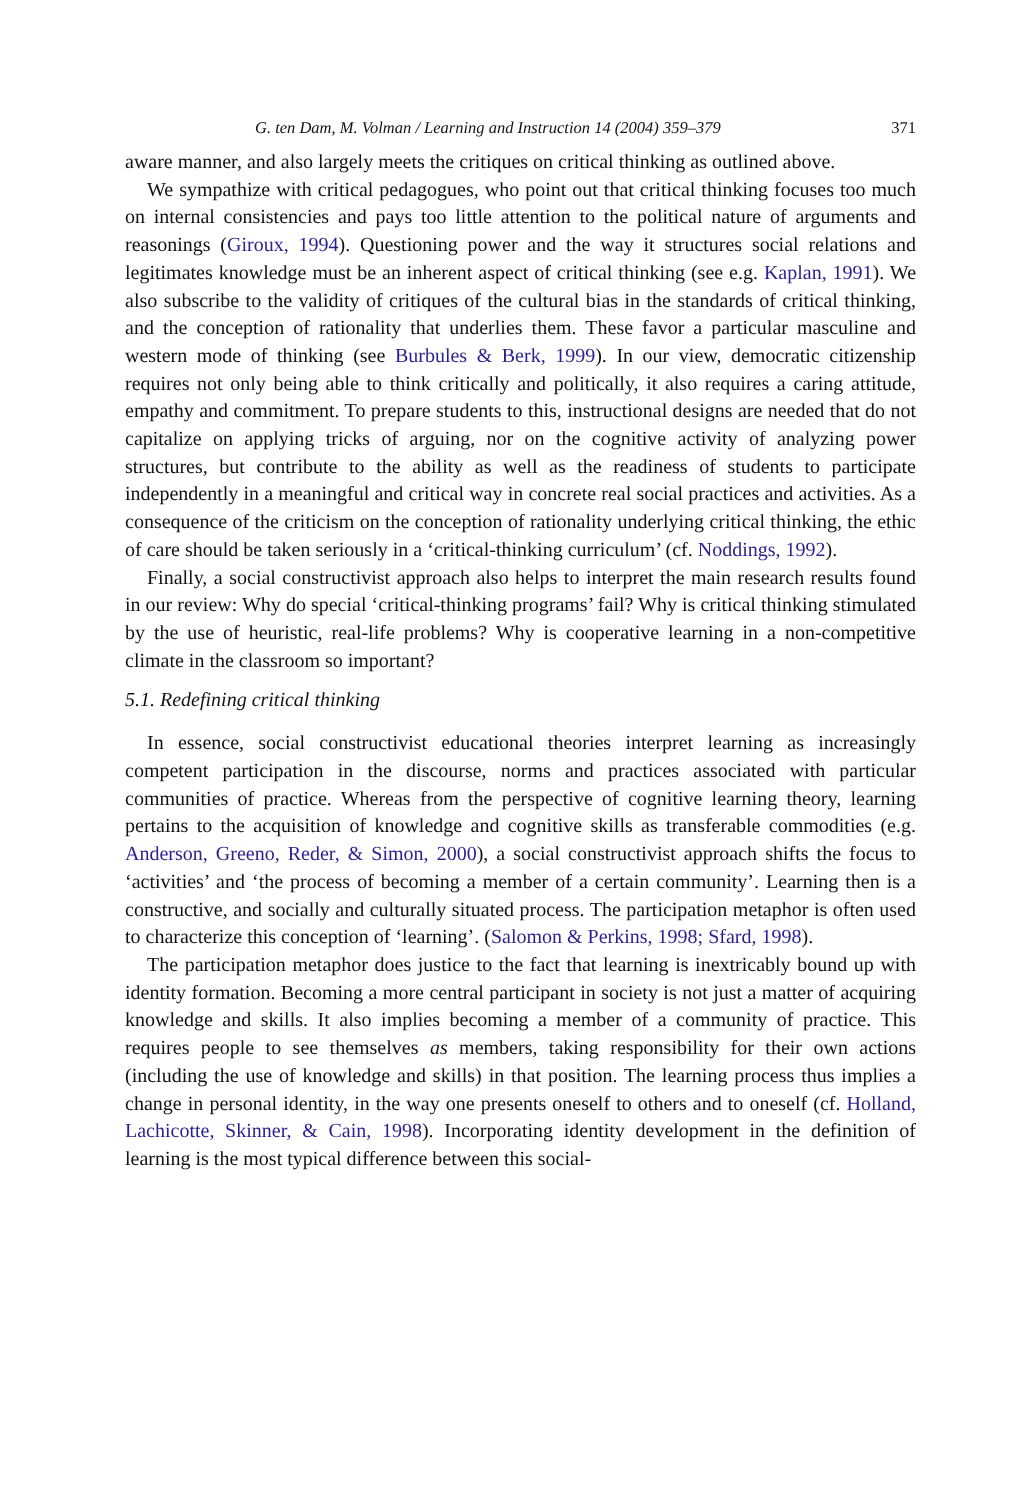G. ten Dam, M. Volman / Learning and Instruction 14 (2004) 359–379 371
aware manner, and also largely meets the critiques on critical thinking as outlined above.
We sympathize with critical pedagogues, who point out that critical thinking focuses too much on internal consistencies and pays too little attention to the political nature of arguments and reasonings (Giroux, 1994). Questioning power and the way it structures social relations and legitimates knowledge must be an inherent aspect of critical thinking (see e.g. Kaplan, 1991). We also subscribe to the validity of critiques of the cultural bias in the standards of critical thinking, and the conception of rationality that underlies them. These favor a particular masculine and western mode of thinking (see Burbules & Berk, 1999). In our view, democratic citizenship requires not only being able to think critically and politically, it also requires a caring attitude, empathy and commitment. To prepare students to this, instructional designs are needed that do not capitalize on applying tricks of arguing, nor on the cognitive activity of analyzing power structures, but contribute to the ability as well as the readiness of students to participate independently in a meaningful and critical way in concrete real social practices and activities. As a consequence of the criticism on the conception of rationality underlying critical thinking, the ethic of care should be taken seriously in a ‘critical-thinking curriculum’ (cf. Noddings, 1992).
Finally, a social constructivist approach also helps to interpret the main research results found in our review: Why do special ‘critical-thinking programs’ fail? Why is critical thinking stimulated by the use of heuristic, real-life problems? Why is cooperative learning in a non-competitive climate in the classroom so important?
5.1. Redefining critical thinking
In essence, social constructivist educational theories interpret learning as increasingly competent participation in the discourse, norms and practices associated with particular communities of practice. Whereas from the perspective of cognitive learning theory, learning pertains to the acquisition of knowledge and cognitive skills as transferable commodities (e.g. Anderson, Greeno, Reder, & Simon, 2000), a social constructivist approach shifts the focus to ‘activities’ and ‘the process of becoming a member of a certain community’. Learning then is a constructive, and socially and culturally situated process. The participation metaphor is often used to characterize this conception of ‘learning’. (Salomon & Perkins, 1998; Sfard, 1998).
The participation metaphor does justice to the fact that learning is inextricably bound up with identity formation. Becoming a more central participant in society is not just a matter of acquiring knowledge and skills. It also implies becoming a member of a community of practice. This requires people to see themselves as members, taking responsibility for their own actions (including the use of knowledge and skills) in that position. The learning process thus implies a change in personal identity, in the way one presents oneself to others and to oneself (cf. Holland, Lachicotte, Skinner, & Cain, 1998). Incorporating identity development in the definition of learning is the most typical difference between this social-